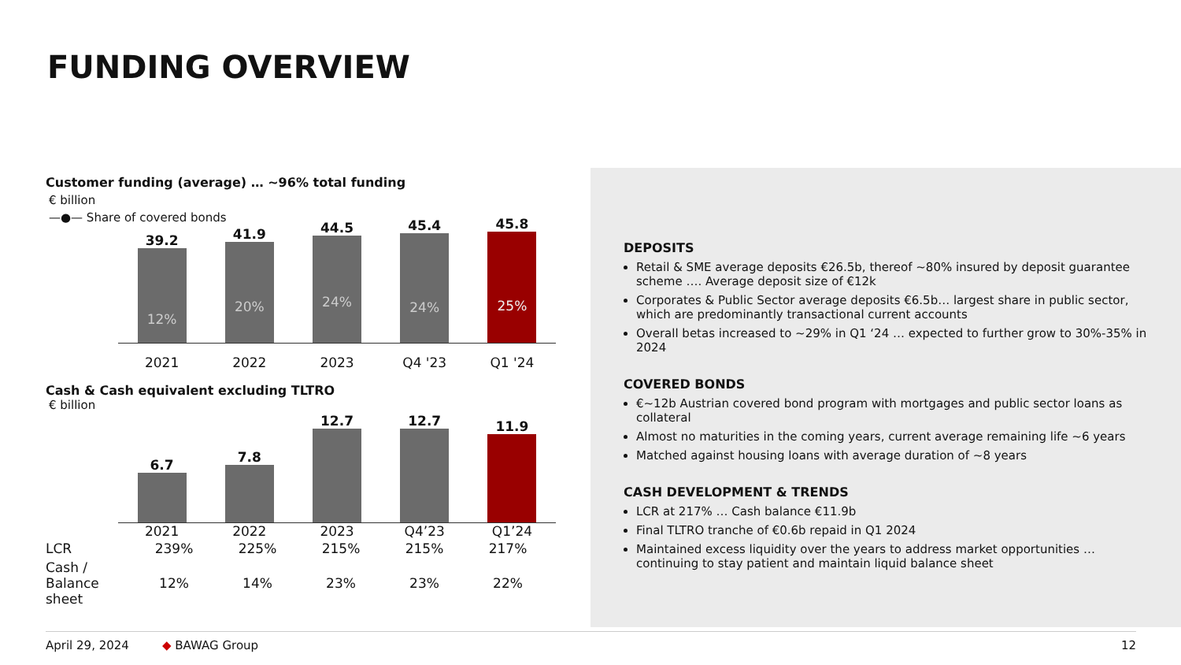FUNDING OVERVIEW
Customer funding (average) … ~96% total funding
€ billion
—●— Share of covered bonds
39.2
12%
41.9
20%
44.5
24%
45.4
24%
45.8
25%
2021 2022 2023 Q4 '23 Q1 '24
Cash & Cash equivalent excluding TLTRO
€ billion
6.7
7.8
12.7
12.7
11.9
2021 2022 2023 Q4’23 Q1’24
| LCR | 239% | 225% | 215% | 215% | 217% |
| Cash / Balance sheet | 12% | 14% | 23% | 23% | 22% |
DEPOSITS
Retail & SME average deposits €26.5b, thereof ~80% insured by deposit guarantee scheme …. Average deposit size of €12k
Corporates & Public Sector average deposits €6.5b… largest share in public sector, which are predominantly transactional current accounts
Overall betas increased to ~29% in Q1 ‘24 … expected to further grow to 30%-35% in 2024
COVERED BONDS
€~12b Austrian covered bond program with mortgages and public sector loans as collateral
Almost no maturities in the coming years, current average remaining life ~6 years
Matched against housing loans with average duration of ~8 years
CASH DEVELOPMENT & TRENDS
LCR at 217% … Cash balance €11.9b
Final TLTRO tranche of €0.6b repaid in Q1 2024
Maintained excess liquidity over the years to address market opportunities … continuing to stay patient and maintain liquid balance sheet
April 29, 2024 ◆ BAWAG Group 12